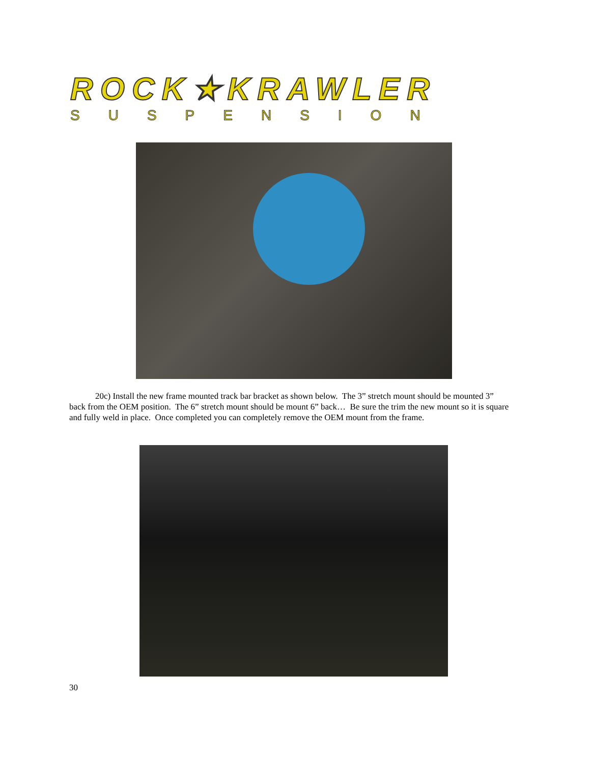ROCK★KRAWLER
SUSPENSION
20c) Install the new frame mounted track bar bracket as shown below. The 3” stretch mount should be mounted 3” back from the OEM position. The 6” stretch mount should be mount 6” back… Be sure the trim the new mount so it is square and fully weld in place. Once completed you can completely remove the OEM mount from the frame.
30